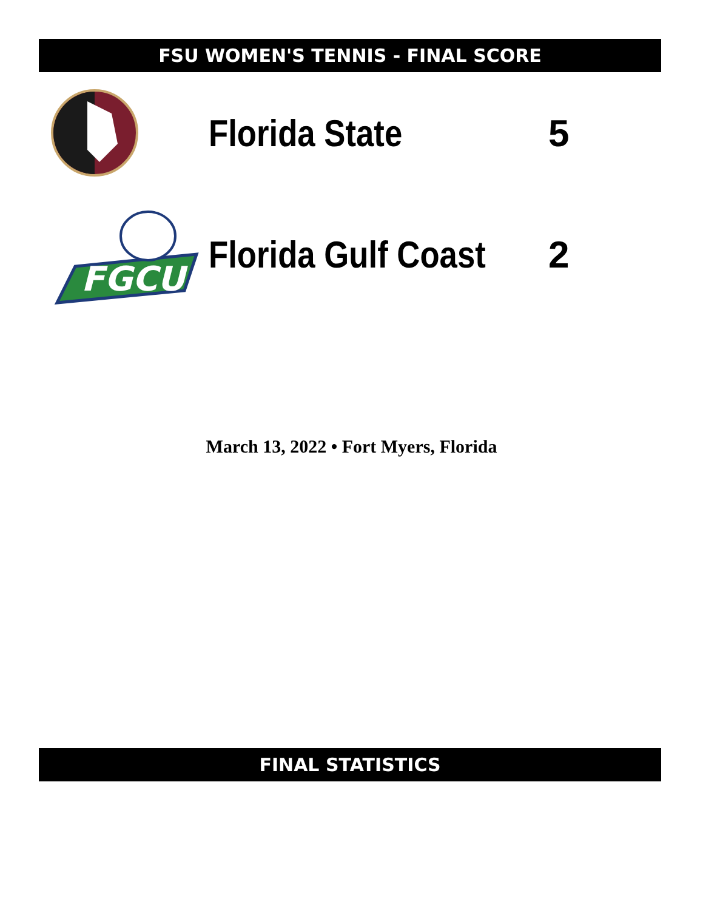FSU WOMEN'S TENNIS - FINAL SCORE
Florida State 5
FGCU
Florida Gulf Coast
2
March 13, 2022 • Fort Myers, Florida
FINAL STATISTICS